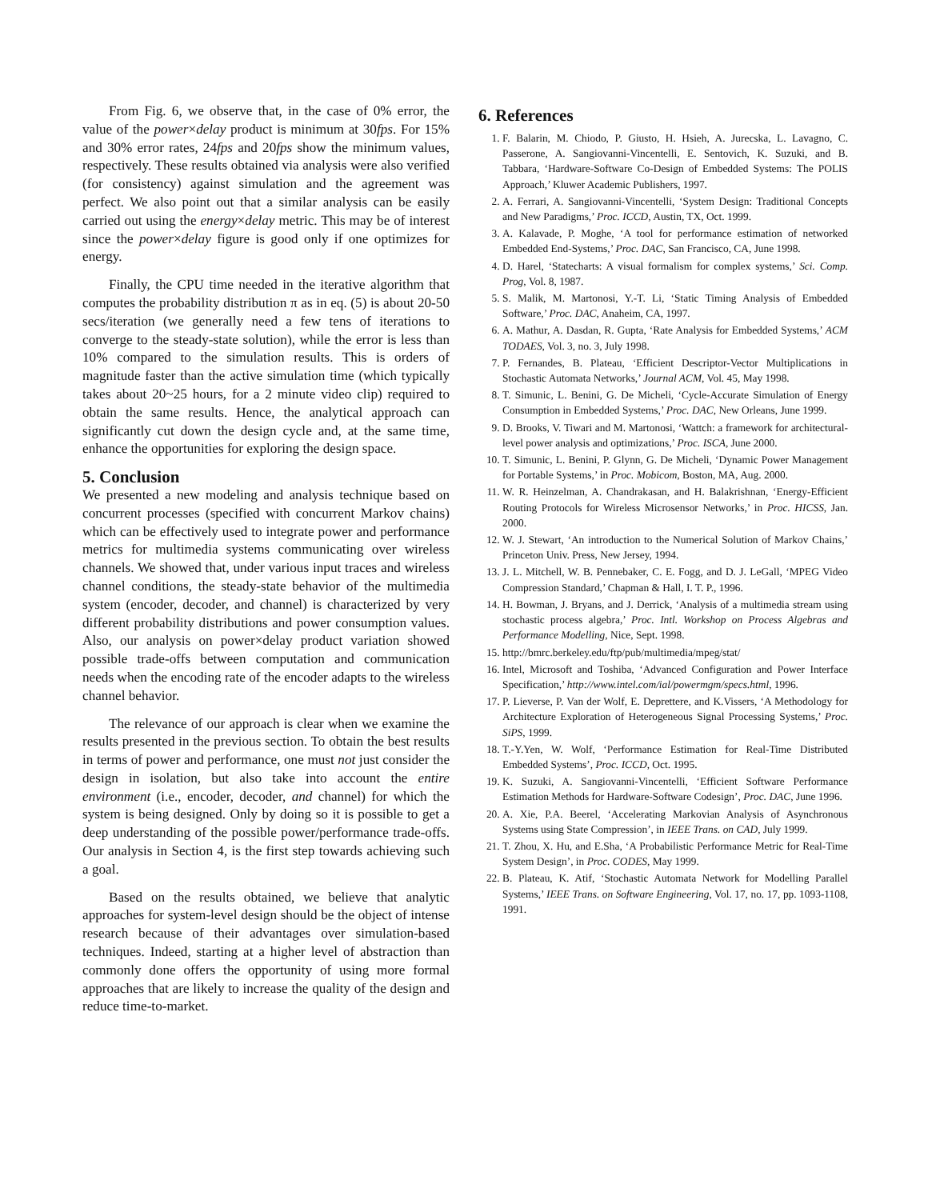From Fig. 6, we observe that, in the case of 0% error, the value of the power×delay product is minimum at 30fps. For 15% and 30% error rates, 24fps and 20fps show the minimum values, respectively. These results obtained via analysis were also verified (for consistency) against simulation and the agreement was perfect. We also point out that a similar analysis can be easily carried out using the energy×delay metric. This may be of interest since the power×delay figure is good only if one optimizes for energy.
Finally, the CPU time needed in the iterative algorithm that computes the probability distribution π as in eq. (5) is about 20-50 secs/iteration (we generally need a few tens of iterations to converge to the steady-state solution), while the error is less than 10% compared to the simulation results. This is orders of magnitude faster than the active simulation time (which typically takes about 20~25 hours, for a 2 minute video clip) required to obtain the same results. Hence, the analytical approach can significantly cut down the design cycle and, at the same time, enhance the opportunities for exploring the design space.
5. Conclusion
We presented a new modeling and analysis technique based on concurrent processes (specified with concurrent Markov chains) which can be effectively used to integrate power and performance metrics for multimedia systems communicating over wireless channels. We showed that, under various input traces and wireless channel conditions, the steady-state behavior of the multimedia system (encoder, decoder, and channel) is characterized by very different probability distributions and power consumption values. Also, our analysis on power×delay product variation showed possible trade-offs between computation and communication needs when the encoding rate of the encoder adapts to the wireless channel behavior.
The relevance of our approach is clear when we examine the results presented in the previous section. To obtain the best results in terms of power and performance, one must not just consider the design in isolation, but also take into account the entire environment (i.e., encoder, decoder, and channel) for which the system is being designed. Only by doing so it is possible to get a deep understanding of the possible power/performance trade-offs. Our analysis in Section 4, is the first step towards achieving such a goal.
Based on the results obtained, we believe that analytic approaches for system-level design should be the object of intense research because of their advantages over simulation-based techniques. Indeed, starting at a higher level of abstraction than commonly done offers the opportunity of using more formal approaches that are likely to increase the quality of the design and reduce time-to-market.
6. References
1. F. Balarin, M. Chiodo, P. Giusto, H. Hsieh, A. Jurecska, L. Lavagno, C. Passerone, A. Sangiovanni-Vincentelli, E. Sentovich, K. Suzuki, and B. Tabbara, ‘Hardware-Software Co-Design of Embedded Systems: The POLIS Approach,’ Kluwer Academic Publishers, 1997.
2. A. Ferrari, A. Sangiovanni-Vincentelli, ‘System Design: Traditional Concepts and New Paradigms,’ Proc. ICCD, Austin, TX, Oct. 1999.
3. A. Kalavade, P. Moghe, ‘A tool for performance estimation of networked Embedded End-Systems,’ Proc. DAC, San Francisco, CA, June 1998.
4. D. Harel, ‘Statecharts: A visual formalism for complex systems,’ Sci. Comp. Prog, Vol. 8, 1987.
5. S. Malik, M. Martonosi, Y.-T. Li, ‘Static Timing Analysis of Embedded Software,’ Proc. DAC, Anaheim, CA, 1997.
6. A. Mathur, A. Dasdan, R. Gupta, ‘Rate Analysis for Embedded Systems,’ ACM TODAES, Vol. 3, no. 3, July 1998.
7. P. Fernandes, B. Plateau, ‘Efficient Descriptor-Vector Multiplications in Stochastic Automata Networks,’ Journal ACM, Vol. 45, May 1998.
8. T. Simunic, L. Benini, G. De Micheli, ‘Cycle-Accurate Simulation of Energy Consumption in Embedded Systems,’ Proc. DAC, New Orleans, June 1999.
9. D. Brooks, V. Tiwari and M. Martonosi, ‘Wattch: a framework for architectural-level power analysis and optimizations,’ Proc. ISCA, June 2000.
10. T. Simunic, L. Benini, P. Glynn, G. De Micheli, ‘Dynamic Power Management for Portable Systems,’ in Proc. Mobicom, Boston, MA, Aug. 2000.
11. W. R. Heinzelman, A. Chandrakasan, and H. Balakrishnan, ‘Energy-Efficient Routing Protocols for Wireless Microsensor Networks,’ in Proc. HICSS, Jan. 2000.
12. W. J. Stewart, ‘An introduction to the Numerical Solution of Markov Chains,’ Princeton Univ. Press, New Jersey, 1994.
13. J. L. Mitchell, W. B. Pennebaker, C. E. Fogg, and D. J. LeGall, ‘MPEG Video Compression Standard,’ Chapman & Hall, I. T. P., 1996.
14. H. Bowman, J. Bryans, and J. Derrick, ‘Analysis of a multimedia stream using stochastic process algebra,’ Proc. Intl. Workshop on Process Algebras and Performance Modelling, Nice, Sept. 1998.
15. http://bmrc.berkeley.edu/ftp/pub/multimedia/mpeg/stat/
16. Intel, Microsoft and Toshiba, ‘Advanced Configuration and Power Interface Specification,’ http://www.intel.com/ial/powermgm/specs.html, 1996.
17. P. Lieverse, P. Van der Wolf, E. Deprettere, and K.Vissers, ‘A Methodology for Architecture Exploration of Heterogeneous Signal Processing Systems,’ Proc. SiPS, 1999.
18. T.-Y.Yen, W. Wolf, ‘Performance Estimation for Real-Time Distributed Embedded Systems’, Proc. ICCD, Oct. 1995.
19. K. Suzuki, A. Sangiovanni-Vincentelli, ‘Efficient Software Performance Estimation Methods for Hardware-Software Codesign’, Proc. DAC, June 1996.
20. A. Xie, P.A. Beerel, ‘Accelerating Markovian Analysis of Asynchronous Systems using State Compression’, in IEEE Trans. on CAD, July 1999.
21. T. Zhou, X. Hu, and E.Sha, ‘A Probabilistic Performance Metric for Real-Time System Design’, in Proc. CODES, May 1999.
22. B. Plateau, K. Atif, ‘Stochastic Automata Network for Modelling Parallel Systems,’ IEEE Trans. on Software Engineering, Vol. 17, no. 17, pp. 1093-1108, 1991.